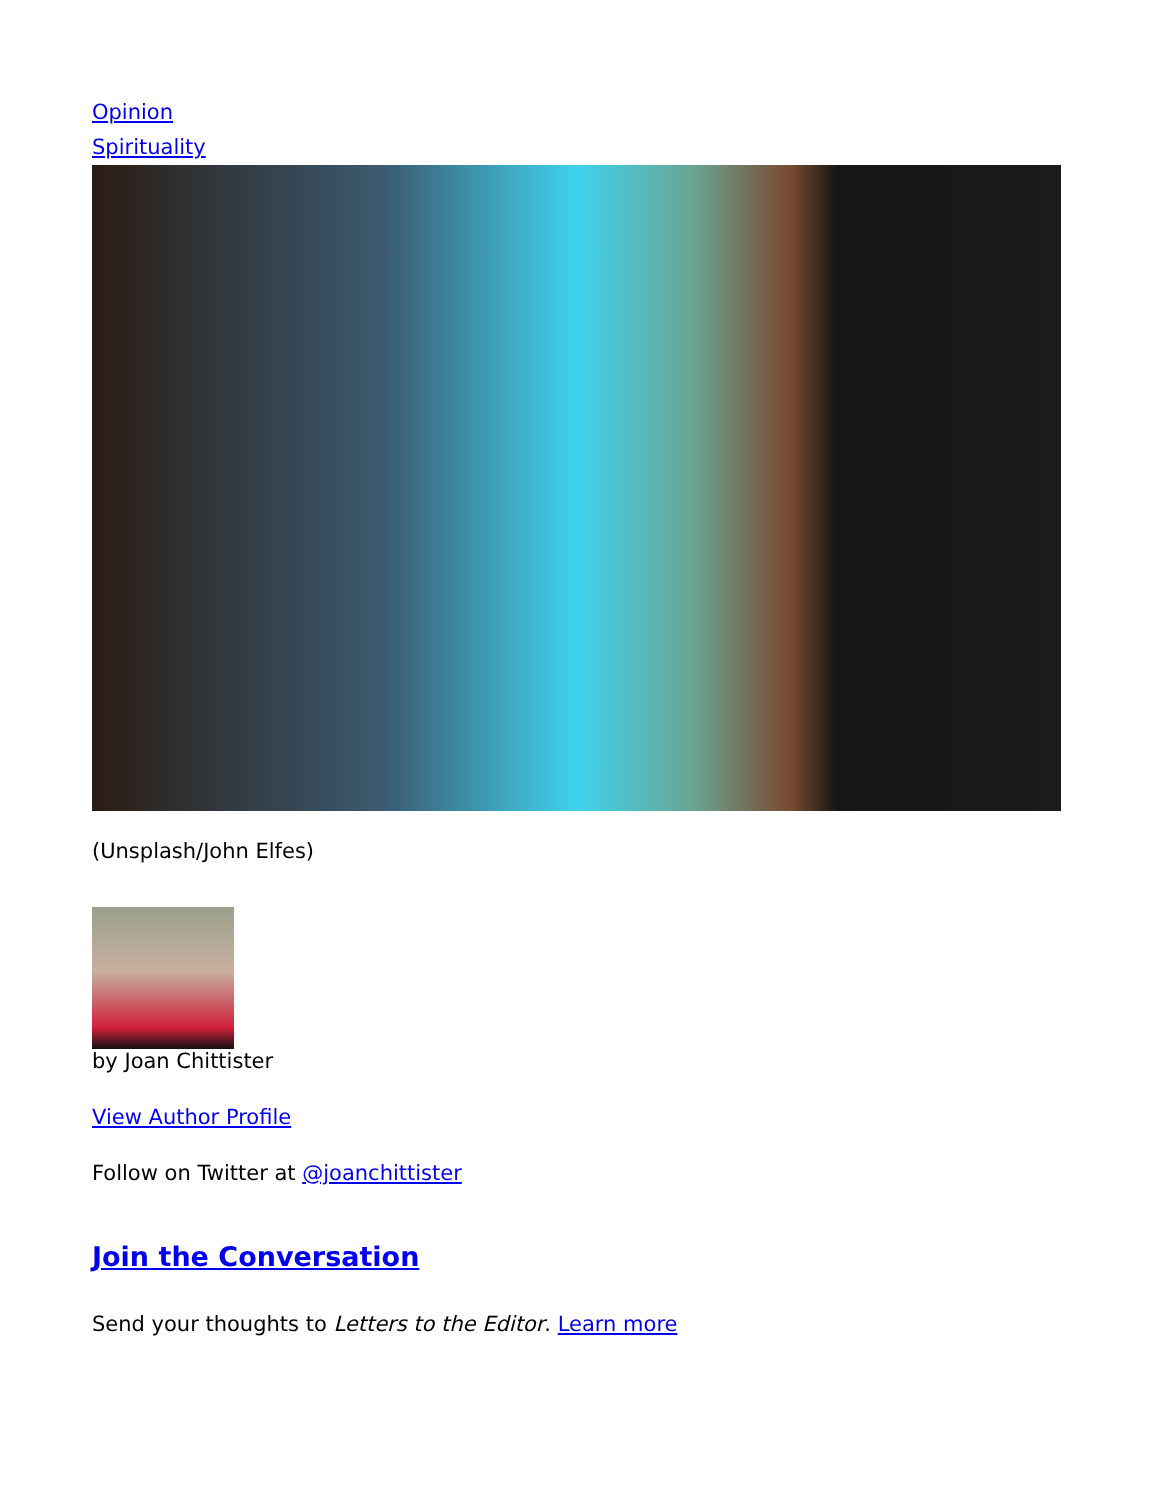Opinion
Spirituality
(Unsplash/John Elfes)
by Joan Chittister
View Author Profile
Follow on Twitter at @joanchittister
Join the Conversation
Send your thoughts to Letters to the Editor. Learn more